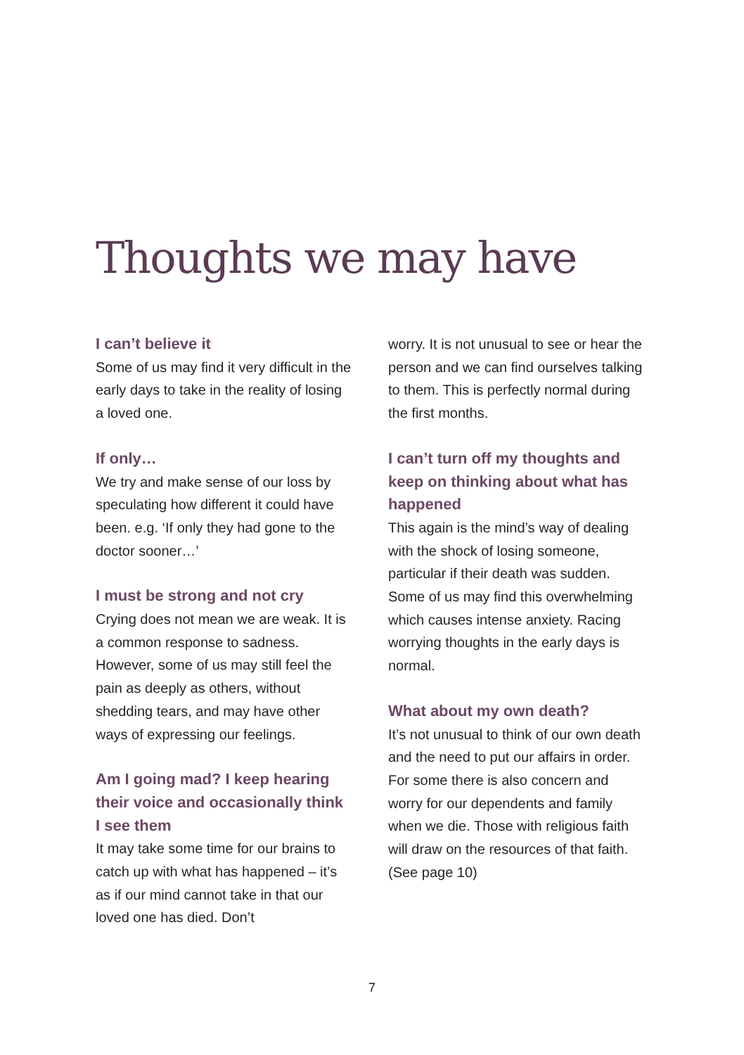Thoughts we may have
I can’t believe it
Some of us may find it very difficult in the early days to take in the reality of losing a loved one.
If only…
We try and make sense of our loss by speculating how different it could have been. e.g. ‘If only they had gone to the doctor sooner…’
I must be strong and not cry
Crying does not mean we are weak. It is a common response to sadness. However, some of us may still feel the pain as deeply as others, without shedding tears, and may have other ways of expressing our feelings.
Am I going mad? I keep hearing their voice and occasionally think I see them
It may take some time for our brains to catch up with what has happened – it’s as if our mind cannot take in that our loved one has died. Don’t
worry. It is not unusual to see or hear the person and we can find ourselves talking to them. This is perfectly normal during the first months.
I can’t turn off my thoughts and keep on thinking about what has happened
This again is the mind’s way of dealing with the shock of losing someone, particular if their death was sudden. Some of us may find this overwhelming which causes intense anxiety. Racing worrying thoughts in the early days is normal.
What about my own death?
It’s not unusual to think of our own death and the need to put our affairs in order. For some there is also concern and worry for our dependents and family when we die. Those with religious faith will draw on the resources of that faith.
(See page 10)
7